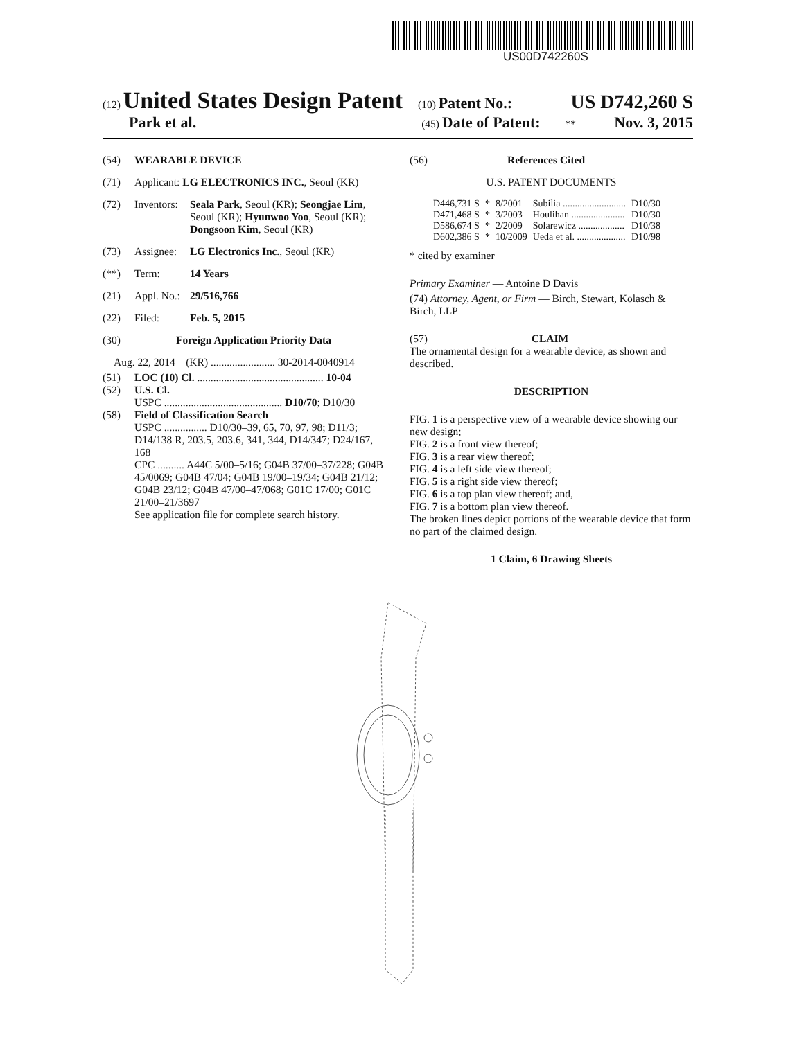US00D742260S
(12) United States Design Patent (10) Patent No.: US D742,260 S
Park et al. (45) Date of Patent: ** Nov. 3, 2015
(54) WEARABLE DEVICE
(71) Applicant: LG ELECTRONICS INC., Seoul (KR)
(72) Inventors: Seala Park, Seoul (KR); Seongjae Lim, Seoul (KR); Hyunwoo Yoo, Seoul (KR); Dongsoon Kim, Seoul (KR)
(73) Assignee: LG Electronics Inc., Seoul (KR)
(**) Term: 14 Years
(21) Appl. No.: 29/516,766
(22) Filed: Feb. 5, 2015
(30) Foreign Application Priority Data
Aug. 22, 2014 (KR) ........................ 30-2014-0040914
(51) LOC (10) Cl. ............................................... 10-04
(52) U.S. Cl.
USPC ............................................ D10/70; D10/30
(58) Field of Classification Search
USPC ................ D10/30–39, 65, 70, 97, 98; D11/3; D14/138 R, 203.5, 203.6, 341, 344, D14/347; D24/167, 168
CPC .......... A44C 5/00–5/16; G04B 37/00–37/228; G04B 45/0069; G04B 47/04; G04B 19/00–19/34; G04B 21/12; G04B 23/12; G04B 47/00–47/068; G01C 17/00; G01C 21/00–21/3697
See application file for complete search history.
(56) References Cited
U.S. PATENT DOCUMENTS
| D446,731 S | * | 8/2001 | Subilia .......................... | D10/30 |
| D471,468 S | * | 3/2003 | Houlihan ...................... | D10/30 |
| D586,674 S | * | 2/2009 | Solarewicz ................... | D10/38 |
| D602,386 S | * | 10/2009 | Ueda et al. .................... | D10/98 |
* cited by examiner
Primary Examiner — Antoine D Davis
(74) Attorney, Agent, or Firm — Birch, Stewart, Kolasch & Birch, LLP
(57) CLAIM
The ornamental design for a wearable device, as shown and described.
DESCRIPTION
FIG. 1 is a perspective view of a wearable device showing our new design;
FIG. 2 is a front view thereof;
FIG. 3 is a rear view thereof;
FIG. 4 is a left side view thereof;
FIG. 5 is a right side view thereof;
FIG. 6 is a top plan view thereof; and,
FIG. 7 is a bottom plan view thereof.
The broken lines depict portions of the wearable device that form no part of the claimed design.
1 Claim, 6 Drawing Sheets